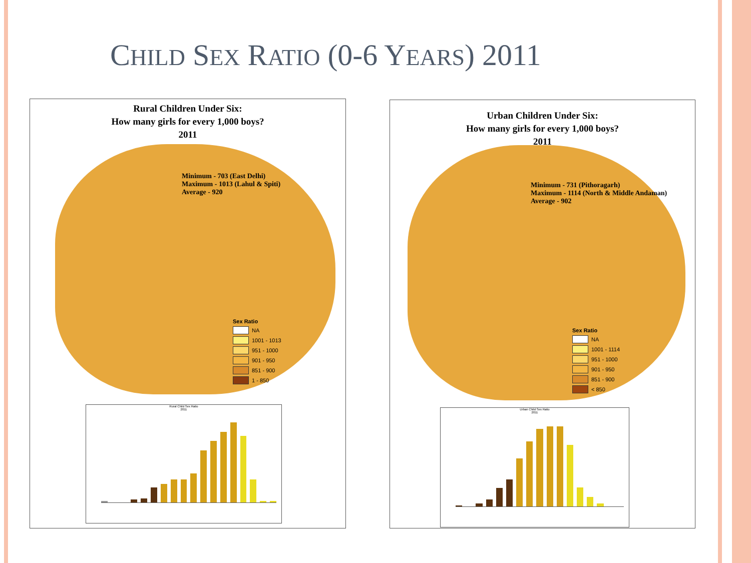CHILD SEX RATIO (0-6 YEARS) 2011
Rural Children Under Six:
How many girls for every 1,000 boys?
2011
Minimum - 703 (East Delhi)
Maximum - 1013 (Lahul & Spiti)
Average - 920
Sex Ratio
NA
1001 - 1013
951 - 1000
901 - 950
851 - 900
1 - 850
Rural Child Sex Ratio
2011
Urban Children Under Six:
How many girls for every 1,000 boys?
2011
Minimum - 731 (Pithoragarh)
Maximum - 1114 (North & Middle Andaman)
Average - 902
Sex Ratio
NA
1001 - 1114
951 - 1000
901 - 950
851 - 900
< 850
Urban Child Sex Ratio
2011